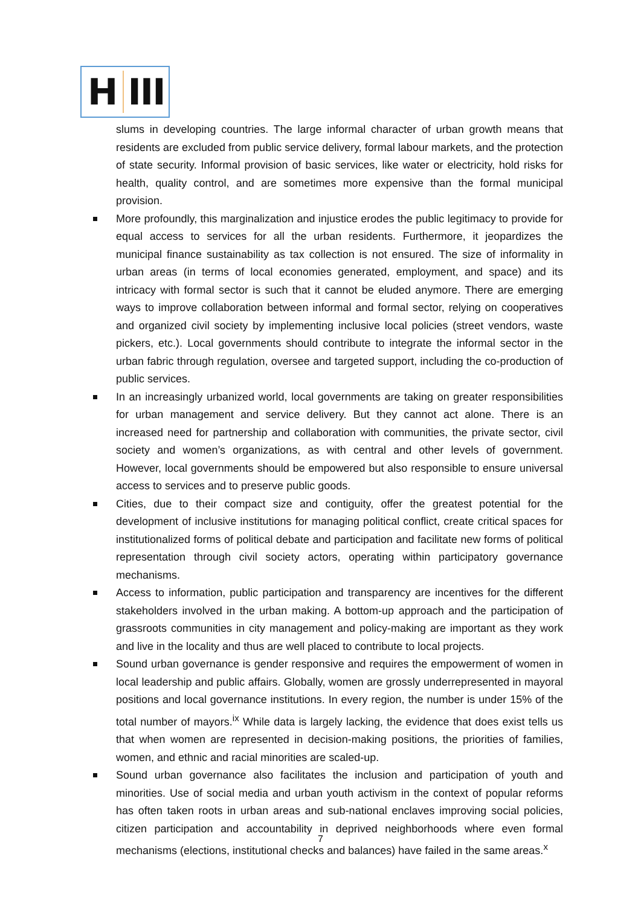H III
slums in developing countries. The large informal character of urban growth means that residents are excluded from public service delivery, formal labour markets, and the protection of state security. Informal provision of basic services, like water or electricity, hold risks for health, quality control, and are sometimes more expensive than the formal municipal provision.
More profoundly, this marginalization and injustice erodes the public legitimacy to provide for equal access to services for all the urban residents. Furthermore, it jeopardizes the municipal finance sustainability as tax collection is not ensured. The size of informality in urban areas (in terms of local economies generated, employment, and space) and its intricacy with formal sector is such that it cannot be eluded anymore. There are emerging ways to improve collaboration between informal and formal sector, relying on cooperatives and organized civil society by implementing inclusive local policies (street vendors, waste pickers, etc.). Local governments should contribute to integrate the informal sector in the urban fabric through regulation, oversee and targeted support, including the co-production of public services.
In an increasingly urbanized world, local governments are taking on greater responsibilities for urban management and service delivery. But they cannot act alone. There is an increased need for partnership and collaboration with communities, the private sector, civil society and women’s organizations, as with central and other levels of government. However, local governments should be empowered but also responsible to ensure universal access to services and to preserve public goods.
Cities, due to their compact size and contiguity, offer the greatest potential for the development of inclusive institutions for managing political conflict, create critical spaces for institutionalized forms of political debate and participation and facilitate new forms of political representation through civil society actors, operating within participatory governance mechanisms.
Access to information, public participation and transparency are incentives for the different stakeholders involved in the urban making. A bottom-up approach and the participation of grassroots communities in city management and policy-making are important as they work and live in the locality and thus are well placed to contribute to local projects.
Sound urban governance is gender responsive and requires the empowerment of women in local leadership and public affairs. Globally, women are grossly underrepresented in mayoral positions and local governance institutions. In every region, the number is under 15% of the total number of mayors.<sup>ix</sup> While data is largely lacking, the evidence that does exist tells us that when women are represented in decision-making positions, the priorities of families, women, and ethnic and racial minorities are scaled-up.
Sound urban governance also facilitates the inclusion and participation of youth and minorities. Use of social media and urban youth activism in the context of popular reforms has often taken roots in urban areas and sub-national enclaves improving social policies, citizen participation and accountability in deprived neighborhoods where even formal mechanisms (elections, institutional checks and balances) have failed in the same areas.<sup>x</sup>
7